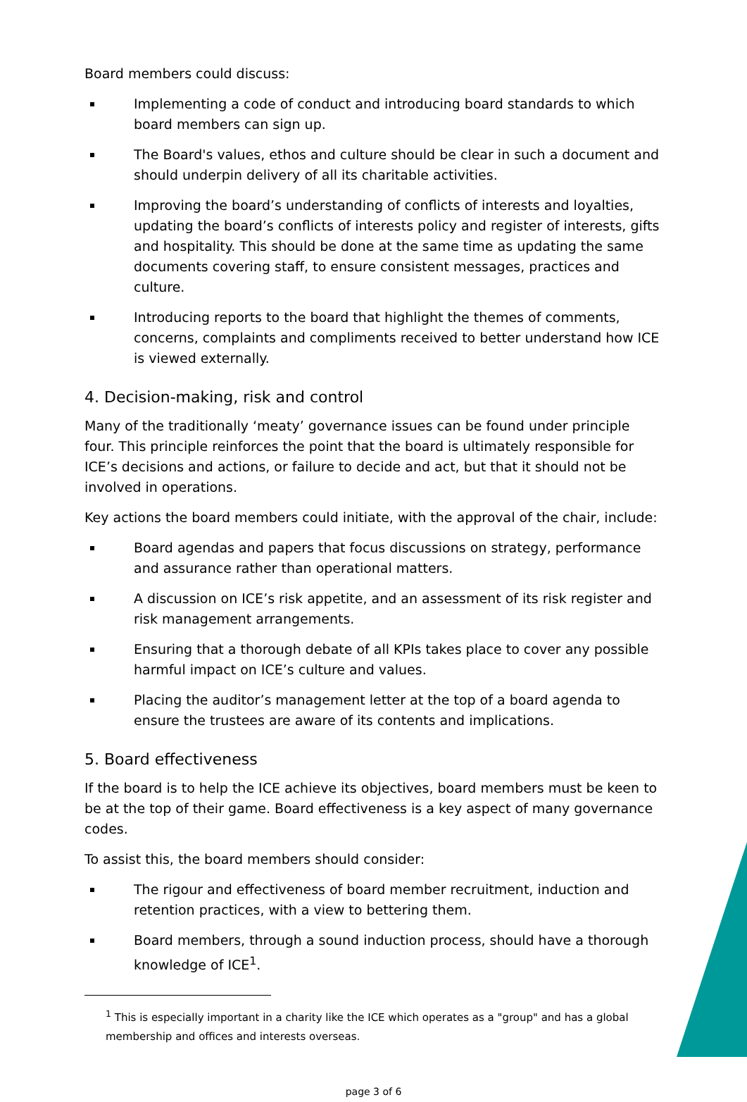Board members could discuss:
Implementing a code of conduct and introducing board standards to which board members can sign up.
The Board's values, ethos and culture should be clear in such a document and should underpin delivery of all its charitable activities.
Improving the board’s understanding of conflicts of interests and loyalties, updating the board’s conflicts of interests policy and register of interests, gifts and hospitality. This should be done at the same time as updating the same documents covering staff, to ensure consistent messages, practices and culture.
Introducing reports to the board that highlight the themes of comments, concerns, complaints and compliments received to better understand how ICE is viewed externally.
4. Decision-making, risk and control
Many of the traditionally ‘meaty’ governance issues can be found under principle four. This principle reinforces the point that the board is ultimately responsible for ICE’s decisions and actions, or failure to decide and act, but that it should not be involved in operations.
Key actions the board members could initiate, with the approval of the chair, include:
Board agendas and papers that focus discussions on strategy, performance and assurance rather than operational matters.
A discussion on ICE’s risk appetite, and an assessment of its risk register and risk management arrangements.
Ensuring that a thorough debate of all KPIs takes place to cover any possible harmful impact on ICE’s culture and values.
Placing the auditor’s management letter at the top of a board agenda to ensure the trustees are aware of its contents and implications.
5. Board effectiveness
If the board is to help the ICE achieve its objectives, board members must be keen to be at the top of their game. Board effectiveness is a key aspect of many governance codes.
To assist this, the board members should consider:
The rigour and effectiveness of board member recruitment, induction and retention practices, with a view to bettering them.
Board members, through a sound induction process, should have a thorough knowledge of ICE<sup>1</sup>.
<sup>1</sup> This is especially important in a charity like the ICE which operates as a "group" and has a global membership and offices and interests overseas.
page 3 of 6